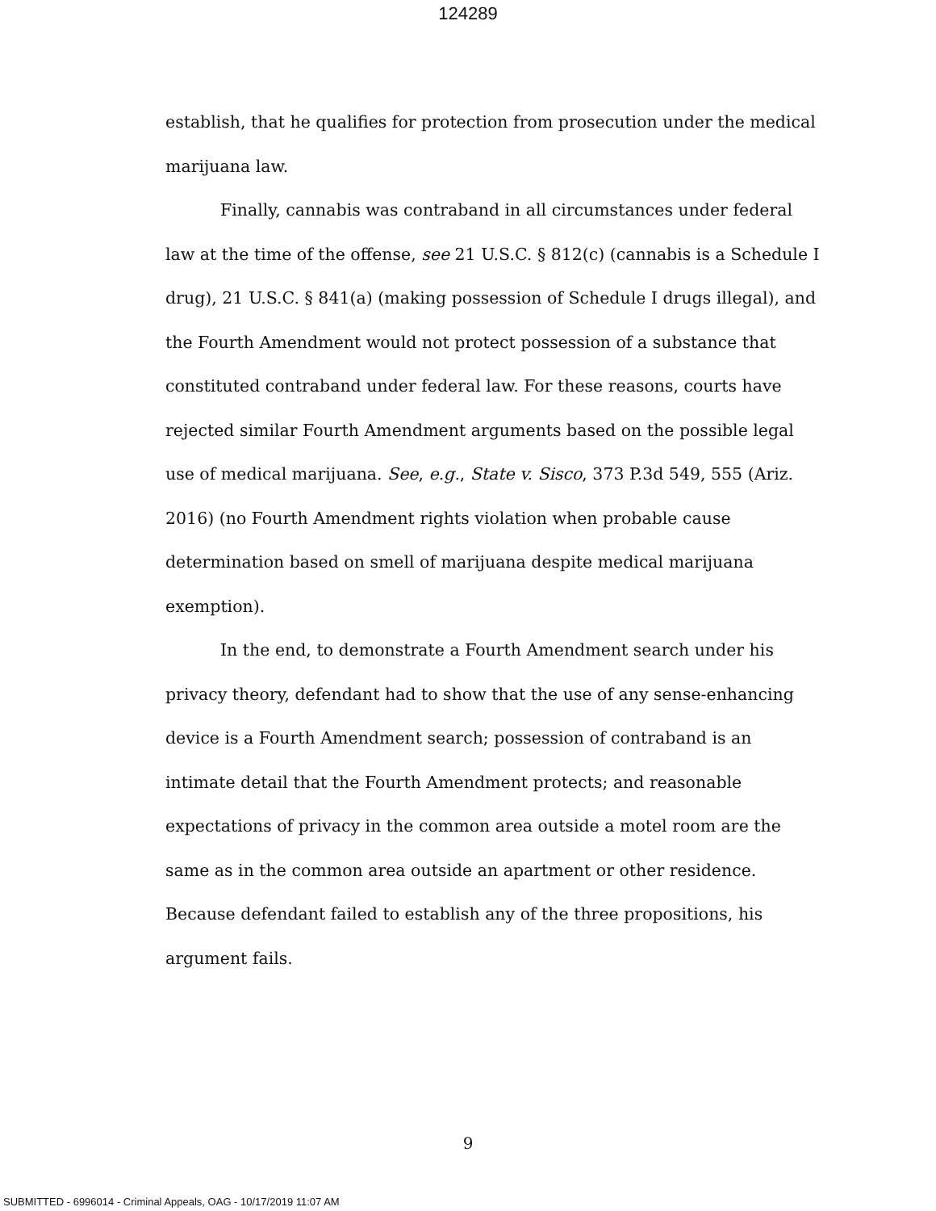124289
establish, that he qualifies for protection from prosecution under the medical marijuana law.
Finally, cannabis was contraband in all circumstances under federal law at the time of the offense, see 21 U.S.C. § 812(c) (cannabis is a Schedule I drug), 21 U.S.C. § 841(a) (making possession of Schedule I drugs illegal), and the Fourth Amendment would not protect possession of a substance that constituted contraband under federal law. For these reasons, courts have rejected similar Fourth Amendment arguments based on the possible legal use of medical marijuana. See, e.g., State v. Sisco, 373 P.3d 549, 555 (Ariz. 2016) (no Fourth Amendment rights violation when probable cause determination based on smell of marijuana despite medical marijuana exemption).
In the end, to demonstrate a Fourth Amendment search under his privacy theory, defendant had to show that the use of any sense-enhancing device is a Fourth Amendment search; possession of contraband is an intimate detail that the Fourth Amendment protects; and reasonable expectations of privacy in the common area outside a motel room are the same as in the common area outside an apartment or other residence. Because defendant failed to establish any of the three propositions, his argument fails.
9
SUBMITTED - 6996014 - Criminal Appeals, OAG - 10/17/2019 11:07 AM